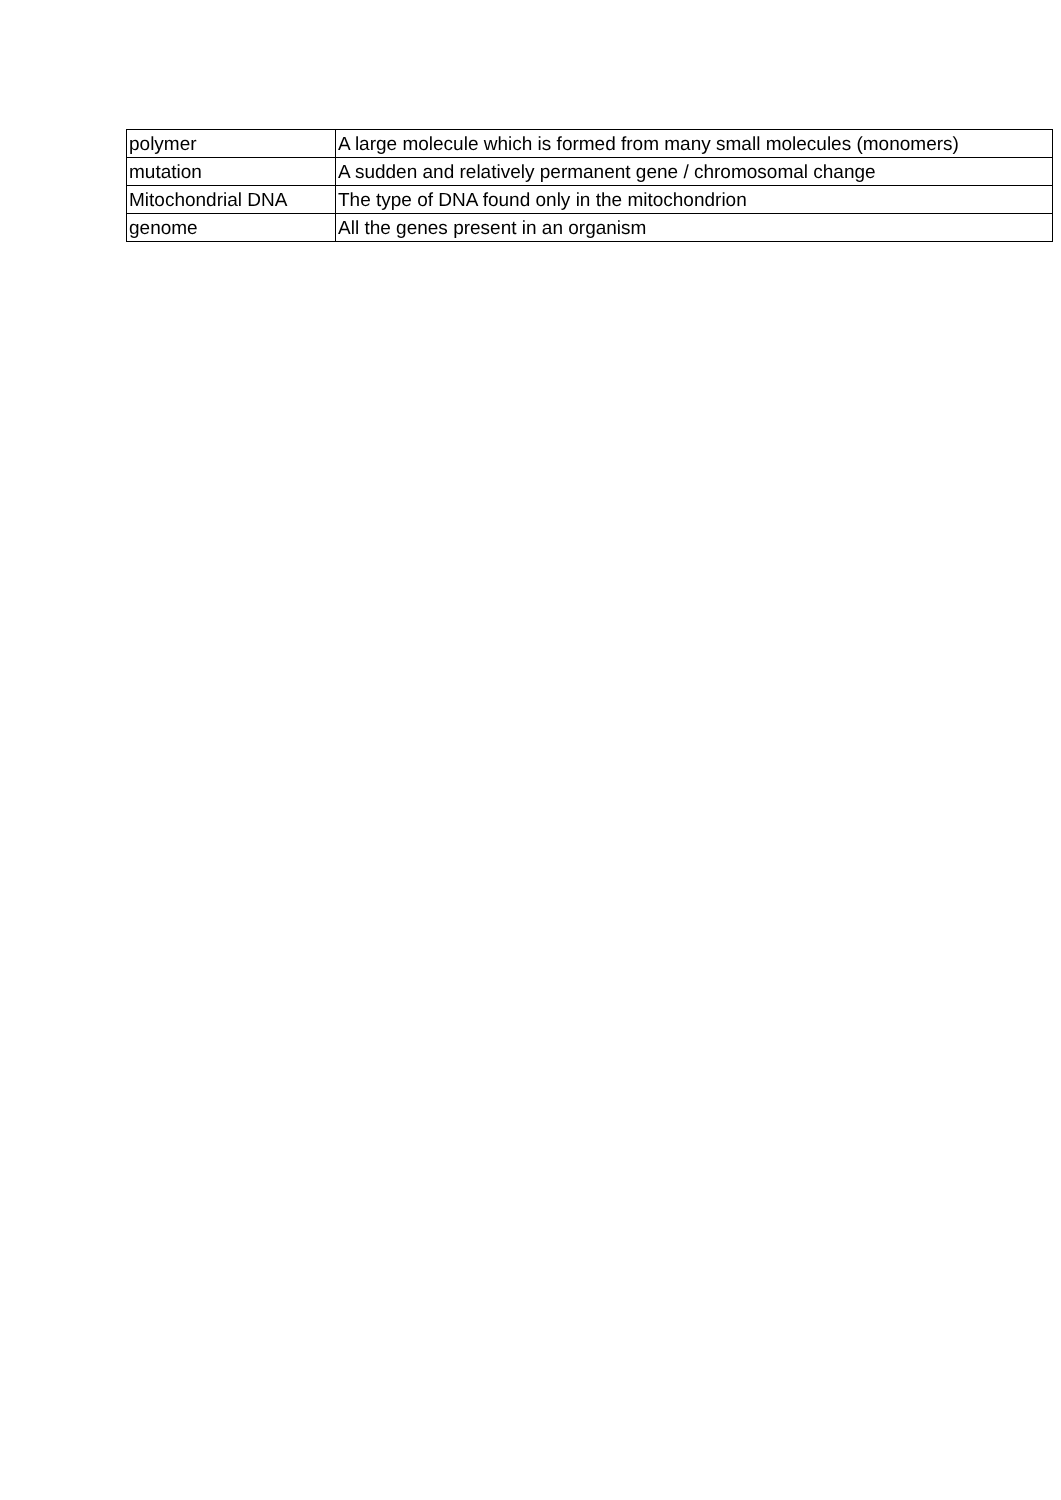| polymer | A large molecule which is formed from many small molecules (monomers) |
| mutation | A sudden and relatively permanent gene / chromosomal change |
| Mitochondrial DNA | The type of DNA found only in the mitochondrion |
| genome | All the genes present in an organism |